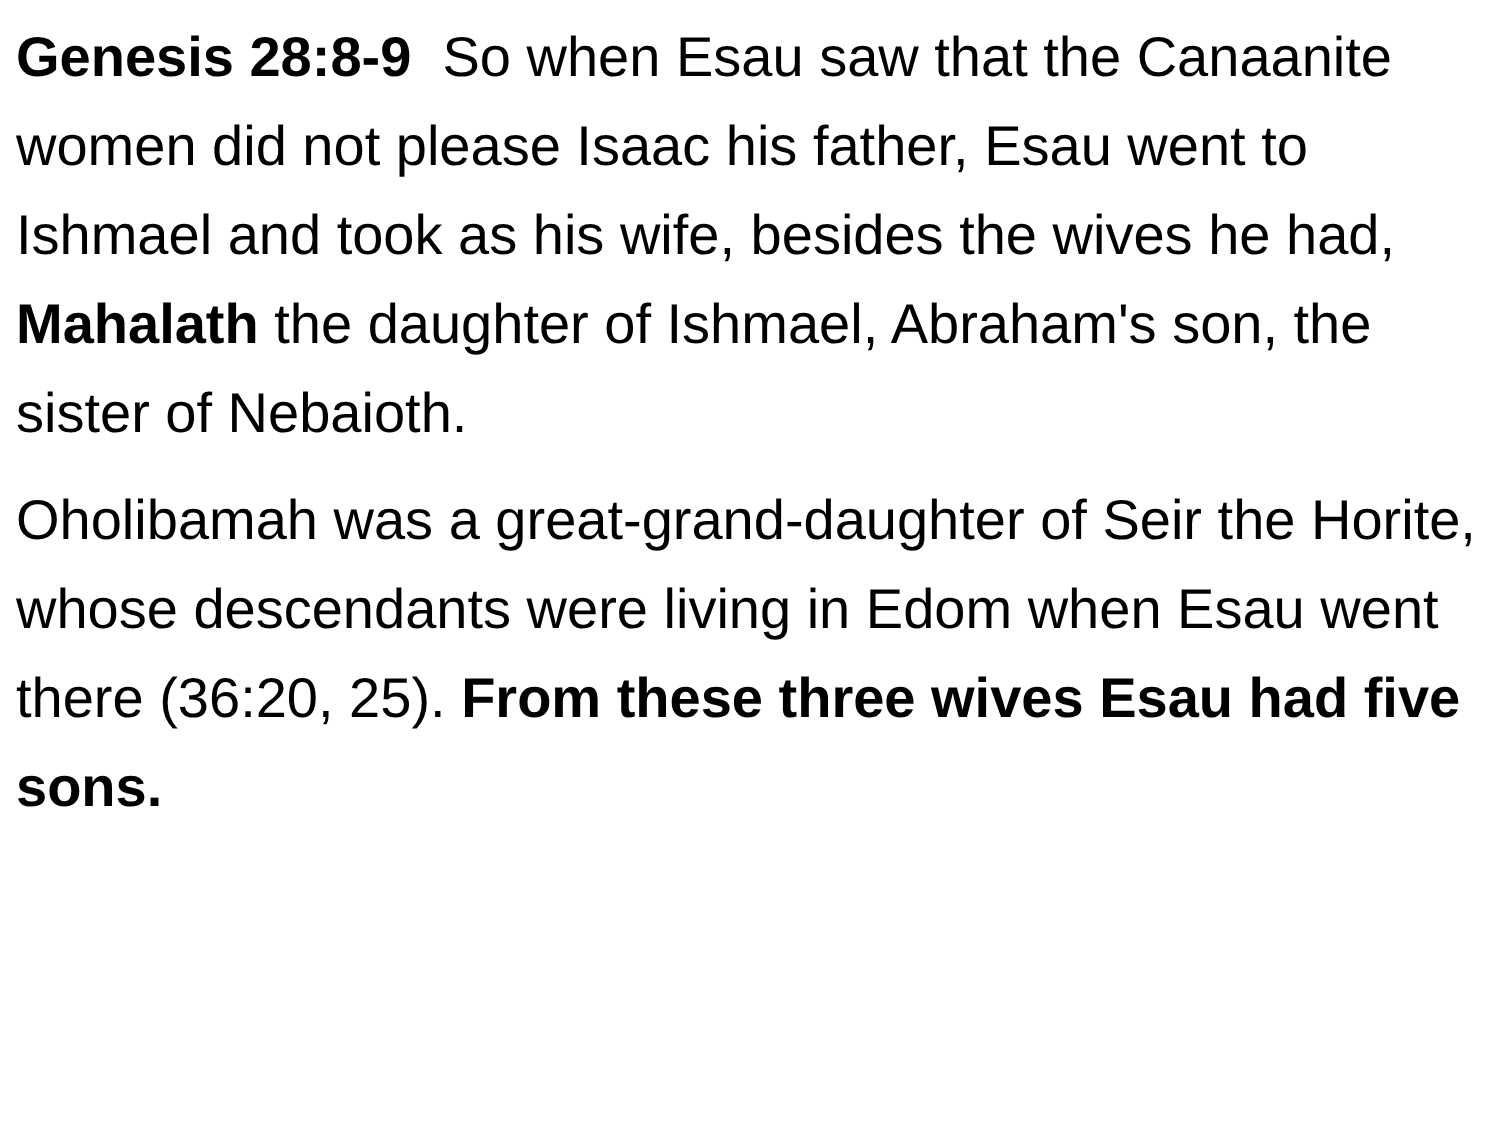Genesis 28:8-9 So when Esau saw that the Canaanite women did not please Isaac his father, Esau went to Ishmael and took as his wife, besides the wives he had, Mahalath the daughter of Ishmael, Abraham's son, the sister of Nebaioth.
Oholibamah was a great-grand-daughter of Seir the Horite, whose descendants were living in Edom when Esau went there (36:20, 25). From these three wives Esau had five sons.